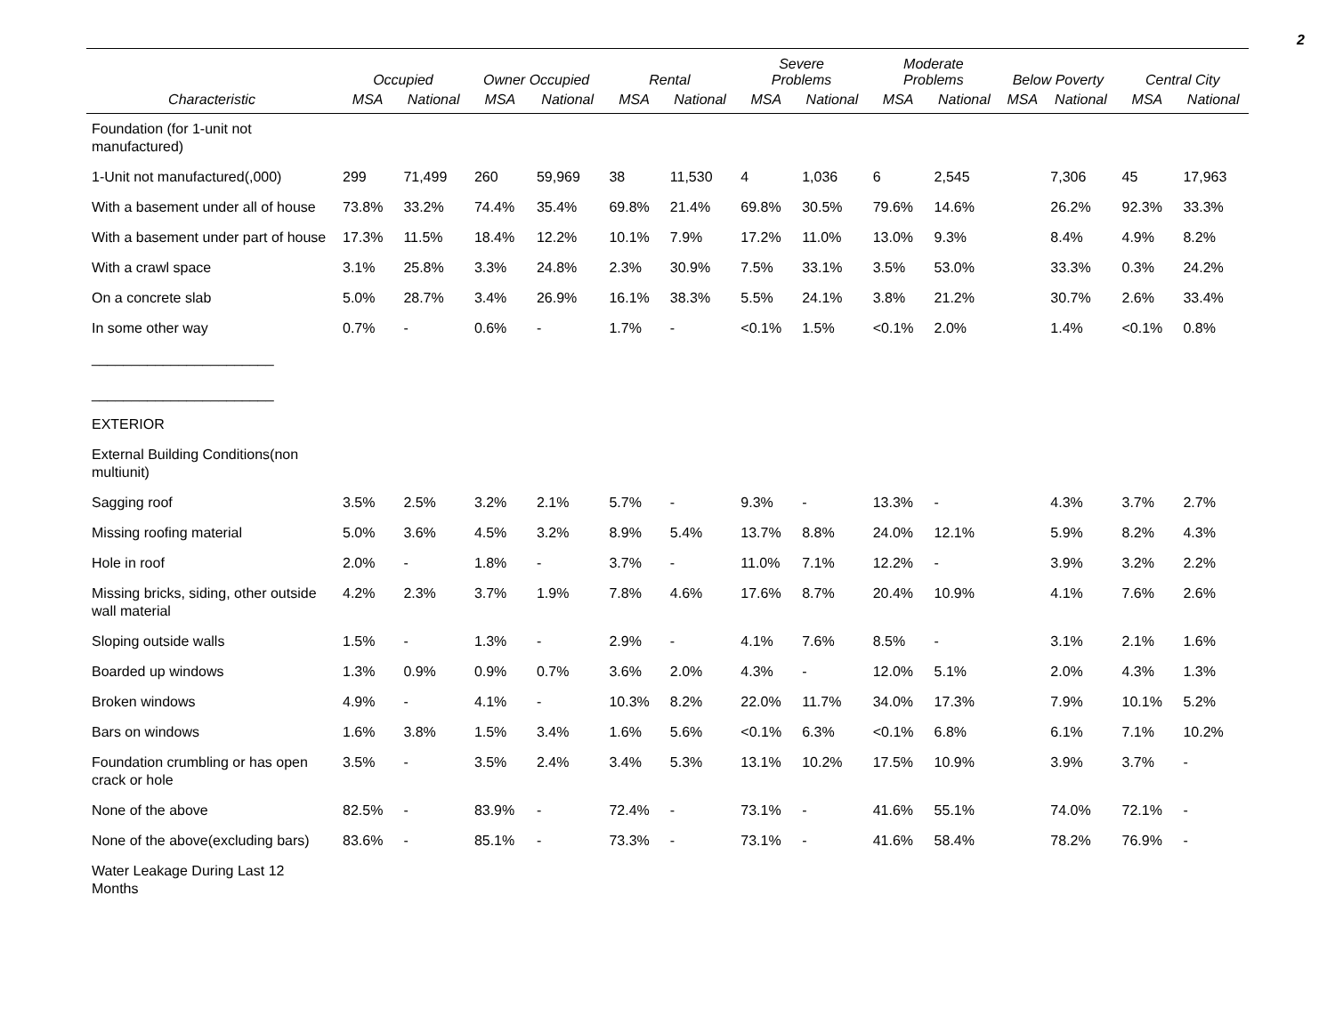2
| | Occupied | | Owner Occupied | | Rental | | Severe Problems | | Moderate Problems | | Below Poverty | | Central City | |
| --- | --- | --- | --- | --- | --- | --- | --- | --- | --- | --- | --- | --- | --- | --- |
| Characteristic | MSA | National | MSA | National | MSA | National | MSA | National | MSA | National | MSA | National | MSA | National |
| Foundation (for 1-unit not manufactured) | | | | | | | | | | | | | | |
| 1-Unit not manufactured(,000) | 299 | 71,499 | 260 | 59,969 | 38 | 11,530 | 4 | 1,036 | 6 | 2,545 | | 7,306 | 45 | 17,963 |
| With a basement under all of house | 73.8% | 33.2% | 74.4% | 35.4% | 69.8% | 21.4% | 69.8% | 30.5% | 79.6% | 14.6% | | 26.2% | 92.3% | 33.3% |
| With a basement under part of house | 17.3% | 11.5% | 18.4% | 12.2% | 10.1% | 7.9% | 17.2% | 11.0% | 13.0% | 9.3% | | 8.4% | 4.9% | 8.2% |
| With a crawl space | 3.1% | 25.8% | 3.3% | 24.8% | 2.3% | 30.9% | 7.5% | 33.1% | 3.5% | 53.0% | | 33.3% | 0.3% | 24.2% |
| On a concrete slab | 5.0% | 28.7% | 3.4% | 26.9% | 16.1% | 38.3% | 5.5% | 24.1% | 3.8% | 21.2% | | 30.7% | 2.6% | 33.4% |
| In some other way | 0.7% | - | 0.6% | - | 1.7% | - | <0.1% | 1.5% | <0.1% | 2.0% | | 1.4% | <0.1% | 0.8% |
| _______________________ _______________________ | | | | | | | | | | | | | | |
| EXTERIOR | | | | | | | | | | | | | | |
| External Building Conditions(non multiunit) | | | | | | | | | | | | | | |
| Sagging roof | 3.5% | 2.5% | 3.2% | 2.1% | 5.7% | - | 9.3% | - | 13.3% | - | | 4.3% | 3.7% | 2.7% |
| Missing roofing material | 5.0% | 3.6% | 4.5% | 3.2% | 8.9% | 5.4% | 13.7% | 8.8% | 24.0% | 12.1% | | 5.9% | 8.2% | 4.3% |
| Hole in roof | 2.0% | - | 1.8% | - | 3.7% | - | 11.0% | 7.1% | 12.2% | - | | 3.9% | 3.2% | 2.2% |
| Missing bricks, siding, other outside wall material | 4.2% | 2.3% | 3.7% | 1.9% | 7.8% | 4.6% | 17.6% | 8.7% | 20.4% | 10.9% | | 4.1% | 7.6% | 2.6% |
| Sloping outside walls | 1.5% | - | 1.3% | - | 2.9% | - | 4.1% | 7.6% | 8.5% | - | | 3.1% | 2.1% | 1.6% |
| Boarded up windows | 1.3% | 0.9% | 0.9% | 0.7% | 3.6% | 2.0% | 4.3% | - | 12.0% | 5.1% | | 2.0% | 4.3% | 1.3% |
| Broken windows | 4.9% | - | 4.1% | - | 10.3% | 8.2% | 22.0% | 11.7% | 34.0% | 17.3% | | 7.9% | 10.1% | 5.2% |
| Bars on windows | 1.6% | 3.8% | 1.5% | 3.4% | 1.6% | 5.6% | <0.1% | 6.3% | <0.1% | 6.8% | | 6.1% | 7.1% | 10.2% |
| Foundation crumbling or has open crack or hole | 3.5% | - | 3.5% | 2.4% | 3.4% | 5.3% | 13.1% | 10.2% | 17.5% | 10.9% | | 3.9% | 3.7% | - |
| None of the above | 82.5% | - | 83.9% | - | 72.4% | - | 73.1% | - | 41.6% | 55.1% | | 74.0% | 72.1% | - |
| None of the above(excluding bars) | 83.6% | - | 85.1% | - | 73.3% | - | 73.1% | - | 41.6% | 58.4% | | 78.2% | 76.9% | - |
| Water Leakage During Last 12 Months | | | | | | | | | | | | | | |